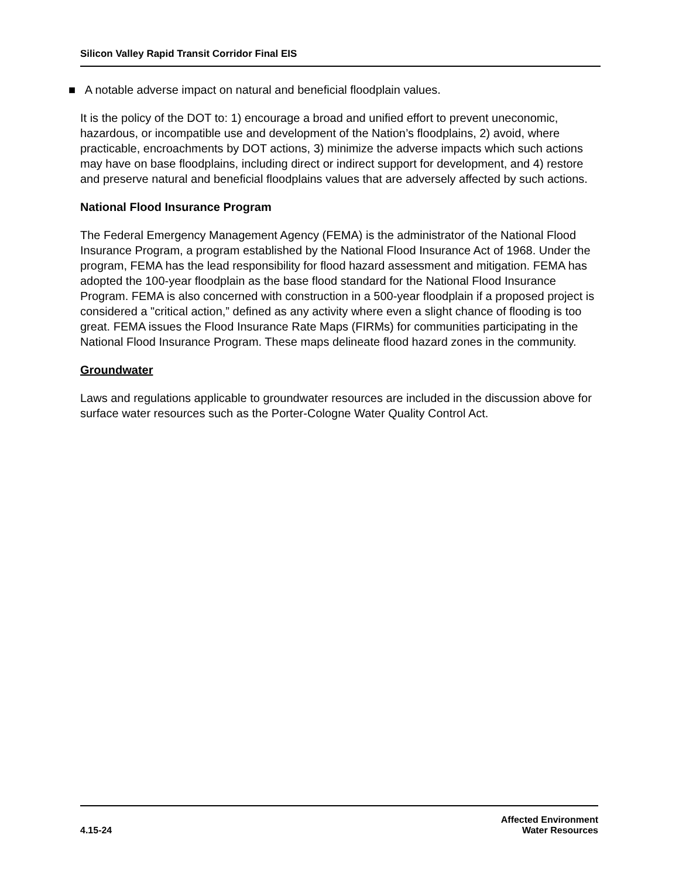Silicon Valley Rapid Transit Corridor Final EIS
■ A notable adverse impact on natural and beneficial floodplain values.
It is the policy of the DOT to: 1) encourage a broad and unified effort to prevent uneconomic, hazardous, or incompatible use and development of the Nation’s floodplains, 2) avoid, where practicable, encroachments by DOT actions, 3) minimize the adverse impacts which such actions may have on base floodplains, including direct or indirect support for development, and 4) restore and preserve natural and beneficial floodplains values that are adversely affected by such actions.
National Flood Insurance Program
The Federal Emergency Management Agency (FEMA) is the administrator of the National Flood Insurance Program, a program established by the National Flood Insurance Act of 1968. Under the program, FEMA has the lead responsibility for flood hazard assessment and mitigation. FEMA has adopted the 100-year floodplain as the base flood standard for the National Flood Insurance Program. FEMA is also concerned with construction in a 500-year floodplain if a proposed project is considered a "critical action,” defined as any activity where even a slight chance of flooding is too great. FEMA issues the Flood Insurance Rate Maps (FIRMs) for communities participating in the National Flood Insurance Program. These maps delineate flood hazard zones in the community.
Groundwater
Laws and regulations applicable to groundwater resources are included in the discussion above for surface water resources such as the Porter-Cologne Water Quality Control Act.
4.15-24
Affected Environment
Water Resources